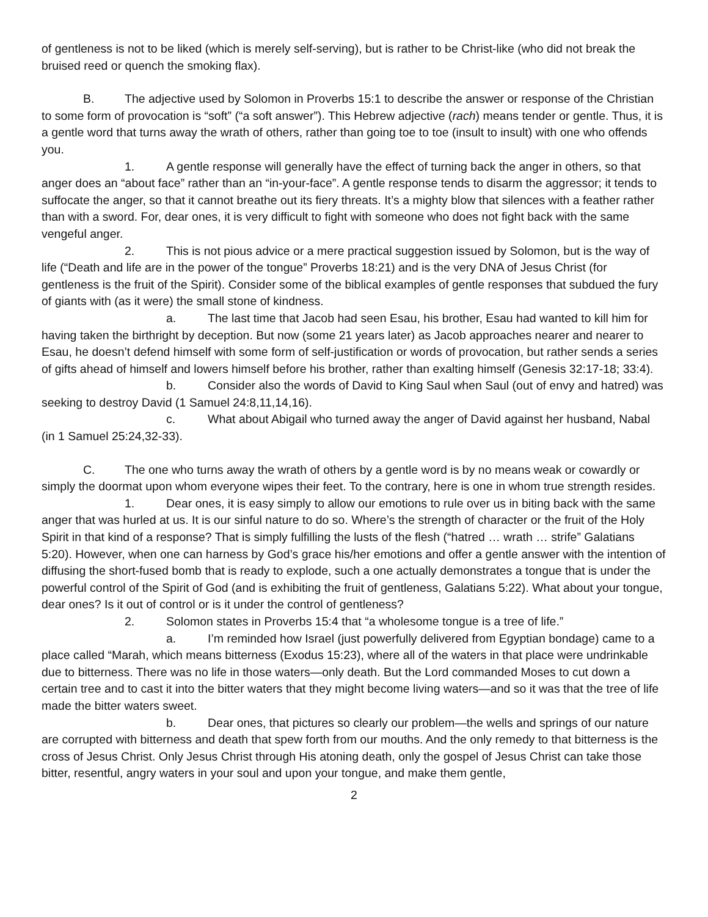of gentleness is not to be liked (which is merely self-serving), but is rather to be Christ-like (who did not break the bruised reed or quench the smoking flax).
B. The adjective used by Solomon in Proverbs 15:1 to describe the answer or response of the Christian to some form of provocation is “soft” (“a soft answer”). This Hebrew adjective (rach) means tender or gentle. Thus, it is a gentle word that turns away the wrath of others, rather than going toe to toe (insult to insult) with one who offends you.
1. A gentle response will generally have the effect of turning back the anger in others, so that anger does an “about face” rather than an “in-your-face”. A gentle response tends to disarm the aggressor; it tends to suffocate the anger, so that it cannot breathe out its fiery threats. It’s a mighty blow that silences with a feather rather than with a sword. For, dear ones, it is very difficult to fight with someone who does not fight back with the same vengeful anger.
2. This is not pious advice or a mere practical suggestion issued by Solomon, but is the way of life (“Death and life are in the power of the tongue” Proverbs 18:21) and is the very DNA of Jesus Christ (for gentleness is the fruit of the Spirit). Consider some of the biblical examples of gentle responses that subdued the fury of giants with (as it were) the small stone of kindness.
a. The last time that Jacob had seen Esau, his brother, Esau had wanted to kill him for having taken the birthright by deception. But now (some 21 years later) as Jacob approaches nearer and nearer to Esau, he doesn’t defend himself with some form of self-justification or words of provocation, but rather sends a series of gifts ahead of himself and lowers himself before his brother, rather than exalting himself (Genesis 32:17-18; 33:4).
b. Consider also the words of David to King Saul when Saul (out of envy and hatred) was seeking to destroy David (1 Samuel 24:8,11,14,16).
c. What about Abigail who turned away the anger of David against her husband, Nabal (in 1 Samuel 25:24,32-33).
C. The one who turns away the wrath of others by a gentle word is by no means weak or cowardly or simply the doormat upon whom everyone wipes their feet. To the contrary, here is one in whom true strength resides.
1. Dear ones, it is easy simply to allow our emotions to rule over us in biting back with the same anger that was hurled at us. It is our sinful nature to do so. Where’s the strength of character or the fruit of the Holy Spirit in that kind of a response? That is simply fulfilling the lusts of the flesh (“hatred … wrath … strife” Galatians 5:20). However, when one can harness by God’s grace his/her emotions and offer a gentle answer with the intention of diffusing the short-fused bomb that is ready to explode, such a one actually demonstrates a tongue that is under the powerful control of the Spirit of God (and is exhibiting the fruit of gentleness, Galatians 5:22). What about your tongue, dear ones? Is it out of control or is it under the control of gentleness?
2. Solomon states in Proverbs 15:4 that “a wholesome tongue is a tree of life.”
a. I’m reminded how Israel (just powerfully delivered from Egyptian bondage) came to a place called “Marah, which means bitterness (Exodus 15:23), where all of the waters in that place were undrinkable due to bitterness. There was no life in those waters—only death. But the Lord commanded Moses to cut down a certain tree and to cast it into the bitter waters that they might become living waters—and so it was that the tree of life made the bitter waters sweet.
b. Dear ones, that pictures so clearly our problem—the wells and springs of our nature are corrupted with bitterness and death that spew forth from our mouths. And the only remedy to that bitterness is the cross of Jesus Christ. Only Jesus Christ through His atoning death, only the gospel of Jesus Christ can take those bitter, resentful, angry waters in your soul and upon your tongue, and make them gentle,
2